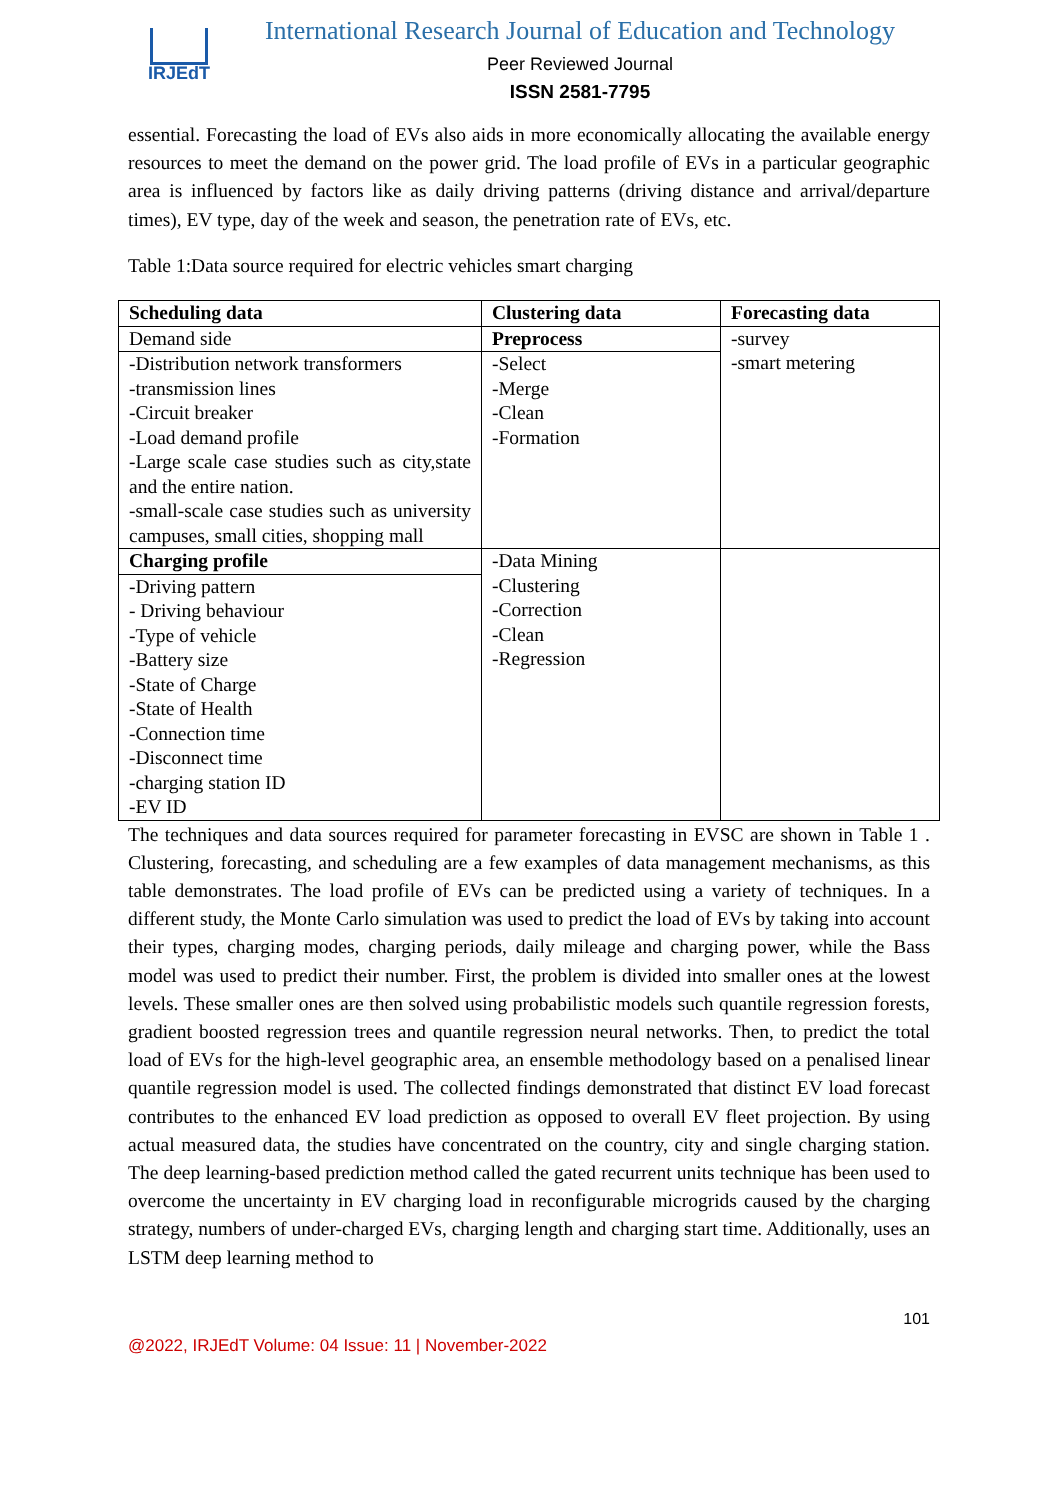IRJEdT
International Research Journal of Education and Technology
Peer Reviewed Journal
ISSN 2581-7795
essential. Forecasting the load of EVs also aids in more economically allocating the available energy resources to meet the demand on the power grid. The load profile of EVs in a particular geographic area is influenced by factors like as daily driving patterns (driving distance and arrival/departure times), EV type, day of the week and season, the penetration rate of EVs, etc.
Table 1:Data source required for electric vehicles smart charging
| Scheduling data | Clustering data | Forecasting data |
| --- | --- | --- |
| Demand side | Preprocess | -survey -smart metering |
| -Distribution network transformers -transmission lines -Circuit breaker -Load demand profile -Large scale case studies such as city,state and the entire nation. -small-scale case studies such as university campuses, small cities, shopping mall | -Select -Merge -Clean -Formation | |
| Charging profile | -Data Mining -Clustering -Correction -Clean -Regression | |
| -Driving pattern - Driving behaviour -Type of vehicle -Battery size -State of Charge -State of Health -Connection time -Disconnect time -charging station ID -EV ID | | |
The techniques and data sources required for parameter forecasting in EVSC are shown in Table 1 . Clustering, forecasting, and scheduling are a few examples of data management mechanisms, as this table demonstrates. The load profile of EVs can be predicted using a variety of techniques. In a different study, the Monte Carlo simulation was used to predict the load of EVs by taking into account their types, charging modes, charging periods, daily mileage and charging power, while the Bass model was used to predict their number. First, the problem is divided into smaller ones at the lowest levels. These smaller ones are then solved using probabilistic models such quantile regression forests, gradient boosted regression trees and quantile regression neural networks. Then, to predict the total load of EVs for the high-level geographic area, an ensemble methodology based on a penalised linear quantile regression model is used. The collected findings demonstrated that distinct EV load forecast contributes to the enhanced EV load prediction as opposed to overall EV fleet projection. By using actual measured data, the studies have concentrated on the country, city and single charging station. The deep learning-based prediction method called the gated recurrent units technique has been used to overcome the uncertainty in EV charging load in reconfigurable microgrids caused by the charging strategy, numbers of under-charged EVs, charging length and charging start time. Additionally, uses an LSTM deep learning method to
101
@2022, IRJEdT Volume: 04 Issue: 11 | November-2022